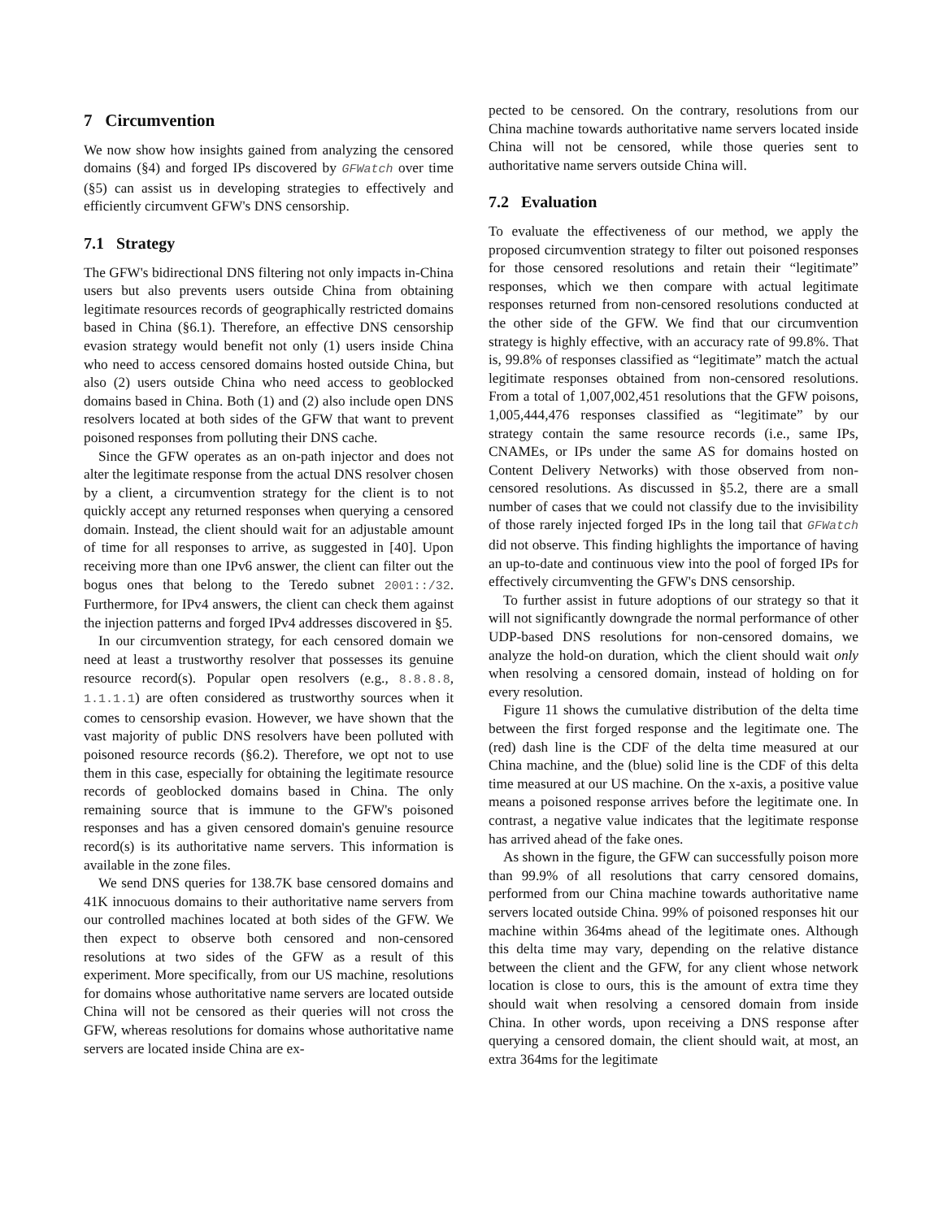7 Circumvention
We now show how insights gained from analyzing the censored domains (§4) and forged IPs discovered by GFWatch over time (§5) can assist us in developing strategies to effectively and efficiently circumvent GFW's DNS censorship.
7.1 Strategy
The GFW's bidirectional DNS filtering not only impacts in-China users but also prevents users outside China from obtaining legitimate resources records of geographically restricted domains based in China (§6.1). Therefore, an effective DNS censorship evasion strategy would benefit not only (1) users inside China who need to access censored domains hosted outside China, but also (2) users outside China who need access to geoblocked domains based in China. Both (1) and (2) also include open DNS resolvers located at both sides of the GFW that want to prevent poisoned responses from polluting their DNS cache.
Since the GFW operates as an on-path injector and does not alter the legitimate response from the actual DNS resolver chosen by a client, a circumvention strategy for the client is to not quickly accept any returned responses when querying a censored domain. Instead, the client should wait for an adjustable amount of time for all responses to arrive, as suggested in [40]. Upon receiving more than one IPv6 answer, the client can filter out the bogus ones that belong to the Teredo subnet 2001::/32. Furthermore, for IPv4 answers, the client can check them against the injection patterns and forged IPv4 addresses discovered in §5.
In our circumvention strategy, for each censored domain we need at least a trustworthy resolver that possesses its genuine resource record(s). Popular open resolvers (e.g., 8.8.8.8, 1.1.1.1) are often considered as trustworthy sources when it comes to censorship evasion. However, we have shown that the vast majority of public DNS resolvers have been polluted with poisoned resource records (§6.2). Therefore, we opt not to use them in this case, especially for obtaining the legitimate resource records of geoblocked domains based in China. The only remaining source that is immune to the GFW's poisoned responses and has a given censored domain's genuine resource record(s) is its authoritative name servers. This information is available in the zone files.
We send DNS queries for 138.7K base censored domains and 41K innocuous domains to their authoritative name servers from our controlled machines located at both sides of the GFW. We then expect to observe both censored and non-censored resolutions at two sides of the GFW as a result of this experiment. More specifically, from our US machine, resolutions for domains whose authoritative name servers are located outside China will not be censored as their queries will not cross the GFW, whereas resolutions for domains whose authoritative name servers are located inside China are ex-
pected to be censored. On the contrary, resolutions from our China machine towards authoritative name servers located inside China will not be censored, while those queries sent to authoritative name servers outside China will.
7.2 Evaluation
To evaluate the effectiveness of our method, we apply the proposed circumvention strategy to filter out poisoned responses for those censored resolutions and retain their “legitimate” responses, which we then compare with actual legitimate responses returned from non-censored resolutions conducted at the other side of the GFW. We find that our circumvention strategy is highly effective, with an accuracy rate of 99.8%. That is, 99.8% of responses classified as “legitimate” match the actual legitimate responses obtained from non-censored resolutions. From a total of 1,007,002,451 resolutions that the GFW poisons, 1,005,444,476 responses classified as “legitimate” by our strategy contain the same resource records (i.e., same IPs, CNAMEs, or IPs under the same AS for domains hosted on Content Delivery Networks) with those observed from non-censored resolutions. As discussed in §5.2, there are a small number of cases that we could not classify due to the invisibility of those rarely injected forged IPs in the long tail that GFWatch did not observe. This finding highlights the importance of having an up-to-date and continuous view into the pool of forged IPs for effectively circumventing the GFW's DNS censorship.
To further assist in future adoptions of our strategy so that it will not significantly downgrade the normal performance of other UDP-based DNS resolutions for non-censored domains, we analyze the hold-on duration, which the client should wait only when resolving a censored domain, instead of holding on for every resolution.
Figure 11 shows the cumulative distribution of the delta time between the first forged response and the legitimate one. The (red) dash line is the CDF of the delta time measured at our China machine, and the (blue) solid line is the CDF of this delta time measured at our US machine. On the x-axis, a positive value means a poisoned response arrives before the legitimate one. In contrast, a negative value indicates that the legitimate response has arrived ahead of the fake ones.
As shown in the figure, the GFW can successfully poison more than 99.9% of all resolutions that carry censored domains, performed from our China machine towards authoritative name servers located outside China. 99% of poisoned responses hit our machine within 364ms ahead of the legitimate ones. Although this delta time may vary, depending on the relative distance between the client and the GFW, for any client whose network location is close to ours, this is the amount of extra time they should wait when resolving a censored domain from inside China. In other words, upon receiving a DNS response after querying a censored domain, the client should wait, at most, an extra 364ms for the legitimate